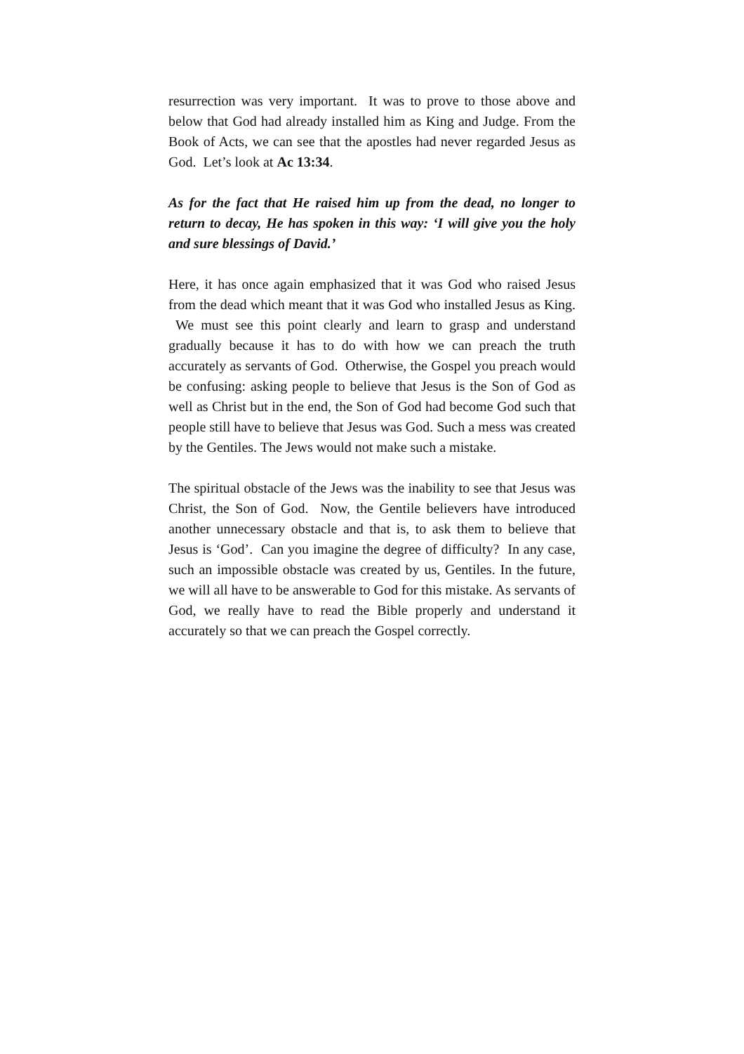resurrection was very important. It was to prove to those above and below that God had already installed him as King and Judge. From the Book of Acts, we can see that the apostles had never regarded Jesus as God. Let’s look at Ac 13:34.
As for the fact that He raised him up from the dead, no longer to return to decay, He has spoken in this way: ‘I will give you the holy and sure blessings of David.’
Here, it has once again emphasized that it was God who raised Jesus from the dead which meant that it was God who installed Jesus as King. We must see this point clearly and learn to grasp and understand gradually because it has to do with how we can preach the truth accurately as servants of God. Otherwise, the Gospel you preach would be confusing: asking people to believe that Jesus is the Son of God as well as Christ but in the end, the Son of God had become God such that people still have to believe that Jesus was God. Such a mess was created by the Gentiles. The Jews would not make such a mistake.
The spiritual obstacle of the Jews was the inability to see that Jesus was Christ, the Son of God. Now, the Gentile believers have introduced another unnecessary obstacle and that is, to ask them to believe that Jesus is ‘God’. Can you imagine the degree of difficulty? In any case, such an impossible obstacle was created by us, Gentiles. In the future, we will all have to be answerable to God for this mistake. As servants of God, we really have to read the Bible properly and understand it accurately so that we can preach the Gospel correctly.